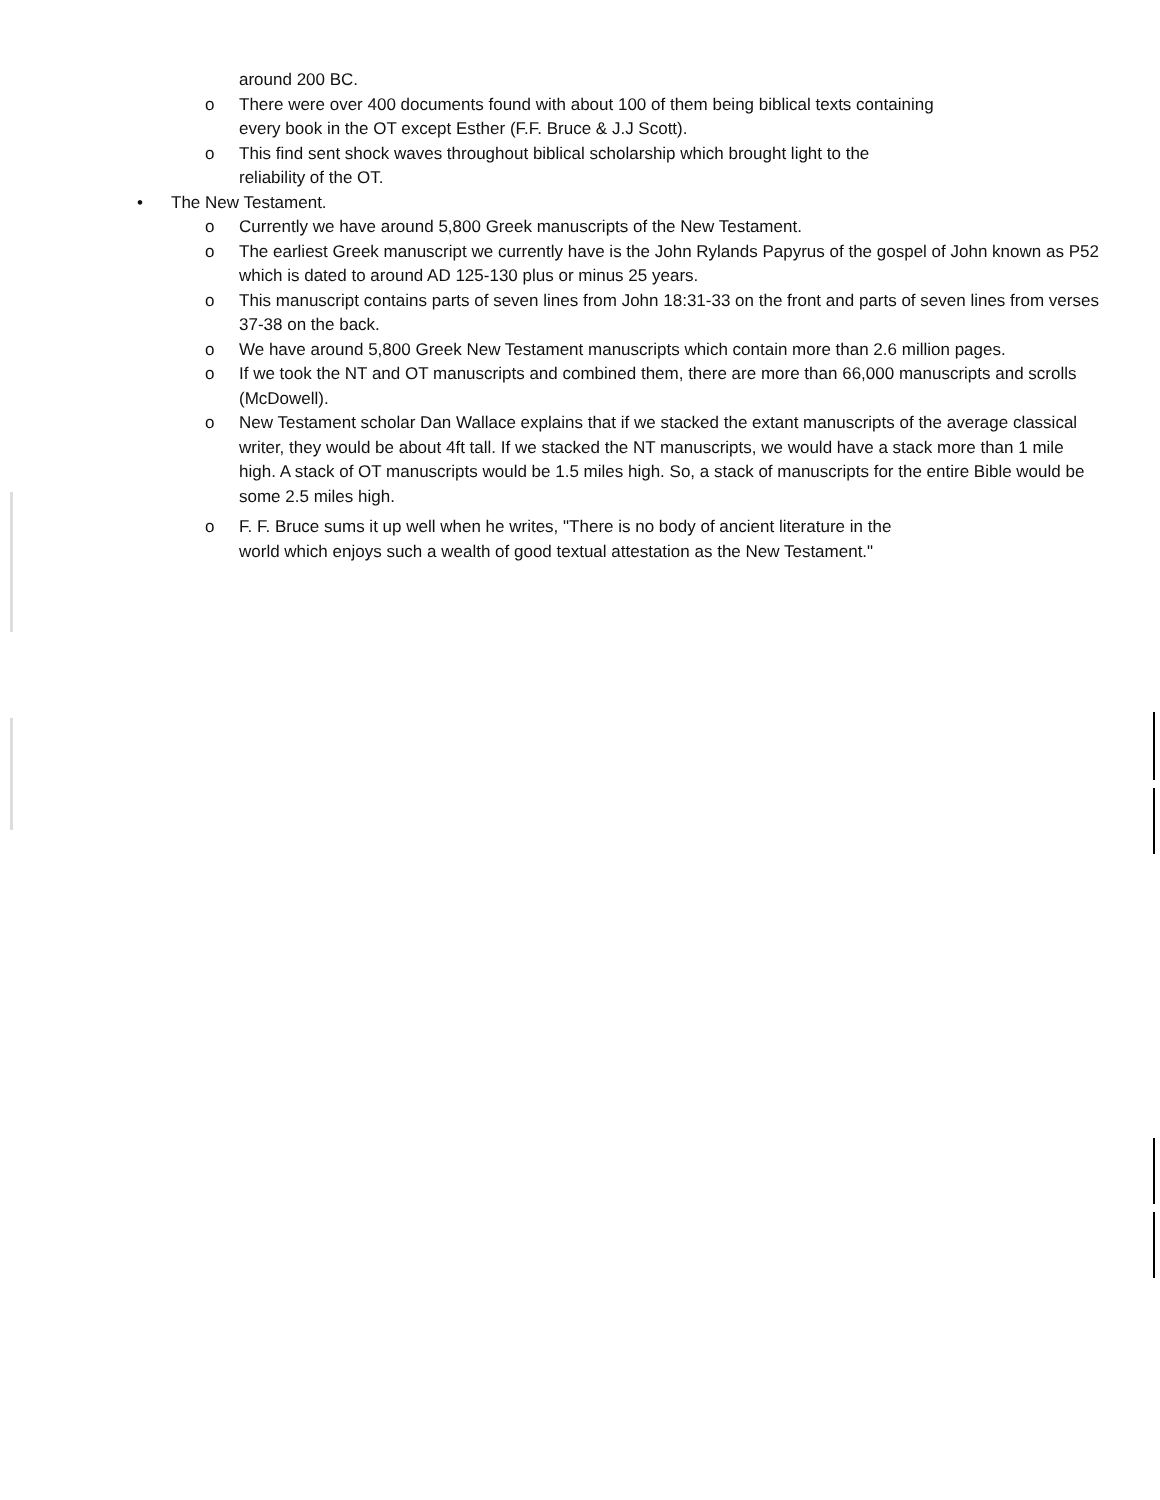around 200 BC.
o There were over 400 documents found with about 100 of them being biblical texts containing
every book in the OT except Esther (F.F. Bruce & J.J Scott).
o This find sent shock waves throughout biblical scholarship which brought light to the
reliability of the OT.
• The New Testament.
o Currently we have around 5,800 Greek manuscripts of the New Testament.
o The earliest Greek manuscript we currently have is the John Rylands Papyrus of the gospel of John known as P52 which is dated to around AD 125-130 plus or minus 25 years.
o This manuscript contains parts of seven lines from John 18:31-33 on the front and parts of seven lines from verses 37-38 on the back.
o We have around 5,800 Greek New Testament manuscripts which contain more than 2.6 million pages.
o If we took the NT and OT manuscripts and combined them, there are more than 66,000 manuscripts and scrolls (McDowell).
o New Testament scholar Dan Wallace explains that if we stacked the extant manuscripts of the average classical writer, they would be about 4ft tall. If we stacked the NT manuscripts, we would have a stack more than 1 mile high. A stack of OT manuscripts would be 1.5 miles high. So, a stack of manuscripts for the entire Bible would be some 2.5 miles high.
o F. F. Bruce sums it up well when he writes, "There is no body of ancient literature in the
world which enjoys such a wealth of good textual attestation as the New Testament."